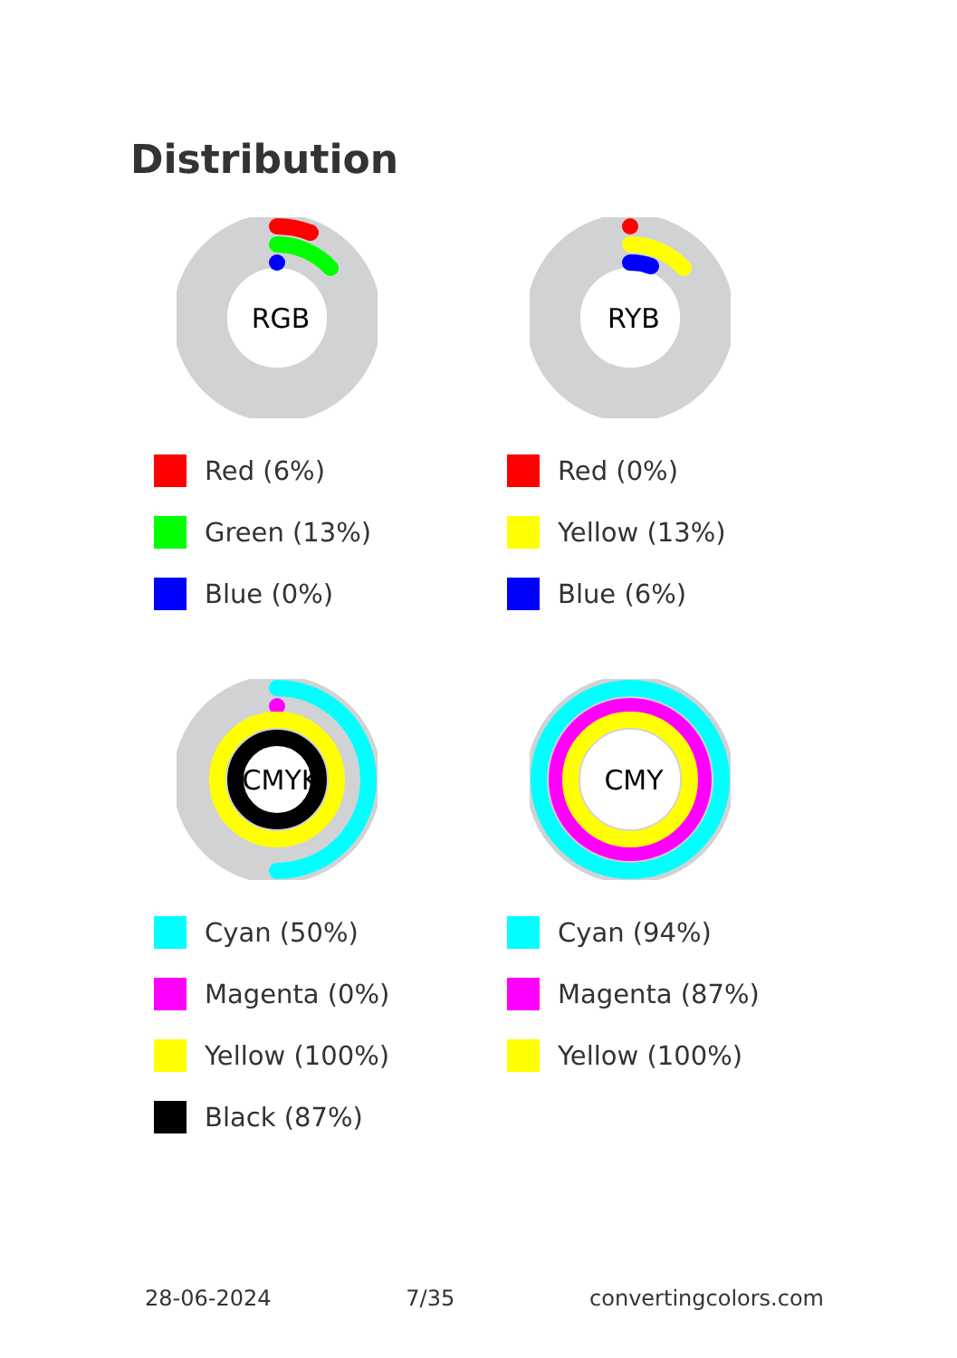Distribution
RGB
Red (6%)
Green (13%)
Blue (0%)
RYB
Red (0%)
Yellow (13%)
Blue (6%)
CMYK
Cyan (50%)
Magenta (0%)
Yellow (100%)
Black (87%)
CMY
Cyan (94%)
Magenta (87%)
Yellow (100%)
28-06-2024 7/35 convertingcolors.com